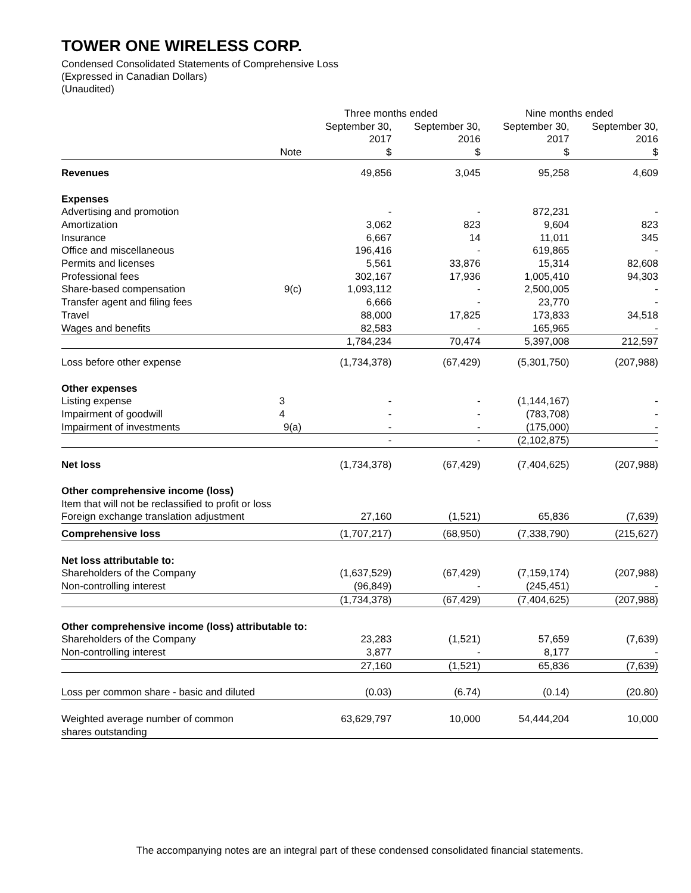TOWER ONE WIRELESS CORP.
Condensed Consolidated Statements of Comprehensive Loss
(Expressed in Canadian Dollars)
(Unaudited)
| | | Three months ended | | Nine months ended | |
| --- | --- | --- | --- | --- | --- |
| | Note | September 30, 2017 $ | September 30, 2016 $ | September 30, 2017 $ | September 30, 2016 $ |
| Revenues | | 49,856 | 3,045 | 95,258 | 4,609 |
| Expenses | | | | | |
| Advertising and promotion | | - | - | 872,231 | - |
| Amortization | | 3,062 | 823 | 9,604 | 823 |
| Insurance | | 6,667 | 14 | 11,011 | 345 |
| Office and miscellaneous | | 196,416 | - | 619,865 | - |
| Permits and licenses | | 5,561 | 33,876 | 15,314 | 82,608 |
| Professional fees | | 302,167 | 17,936 | 1,005,410 | 94,303 |
| Share-based compensation | 9(c) | 1,093,112 | - | 2,500,005 | - |
| Transfer agent and filing fees | | 6,666 | - | 23,770 | - |
| Travel | | 88,000 | 17,825 | 173,833 | 34,518 |
| Wages and benefits | | 82,583 | - | 165,965 | - |
| | | 1,784,234 | 70,474 | 5,397,008 | 212,597 |
| Loss before other expense | | (1,734,378) | (67,429) | (5,301,750) | (207,988) |
| Other expenses | | | | | |
| Listing expense | 3 | - | - | (1,144,167) | - |
| Impairment of goodwill | 4 | - | - | (783,708) | - |
| Impairment of investments | 9(a) | - | - | (175,000) | - |
| | | - | - | (2,102,875) | - |
| Net loss | | (1,734,378) | (67,429) | (7,404,625) | (207,988) |
| Other comprehensive income (loss) | | | | | |
| Item that will not be reclassified to profit or loss | | | | | |
| Foreign exchange translation adjustment | | 27,160 | (1,521) | 65,836 | (7,639) |
| Comprehensive loss | | (1,707,217) | (68,950) | (7,338,790) | (215,627) |
| Net loss attributable to: | | | | | |
| Shareholders of the Company | | (1,637,529) | (67,429) | (7,159,174) | (207,988) |
| Non-controlling interest | | (96,849) | - | (245,451) | - |
| | | (1,734,378) | (67,429) | (7,404,625) | (207,988) |
| Other comprehensive income (loss) attributable to: | | | | | |
| Shareholders of the Company | | 23,283 | (1,521) | 57,659 | (7,639) |
| Non-controlling interest | | 3,877 | - | 8,177 | - |
| | | 27,160 | (1,521) | 65,836 | (7,639) |
| Loss per common share - basic and diluted | | (0.03) | (6.74) | (0.14) | (20.80) |
| Weighted average number of common shares outstanding | | 63,629,797 | 10,000 | 54,444,204 | 10,000 |
The accompanying notes are an integral part of these condensed consolidated financial statements.